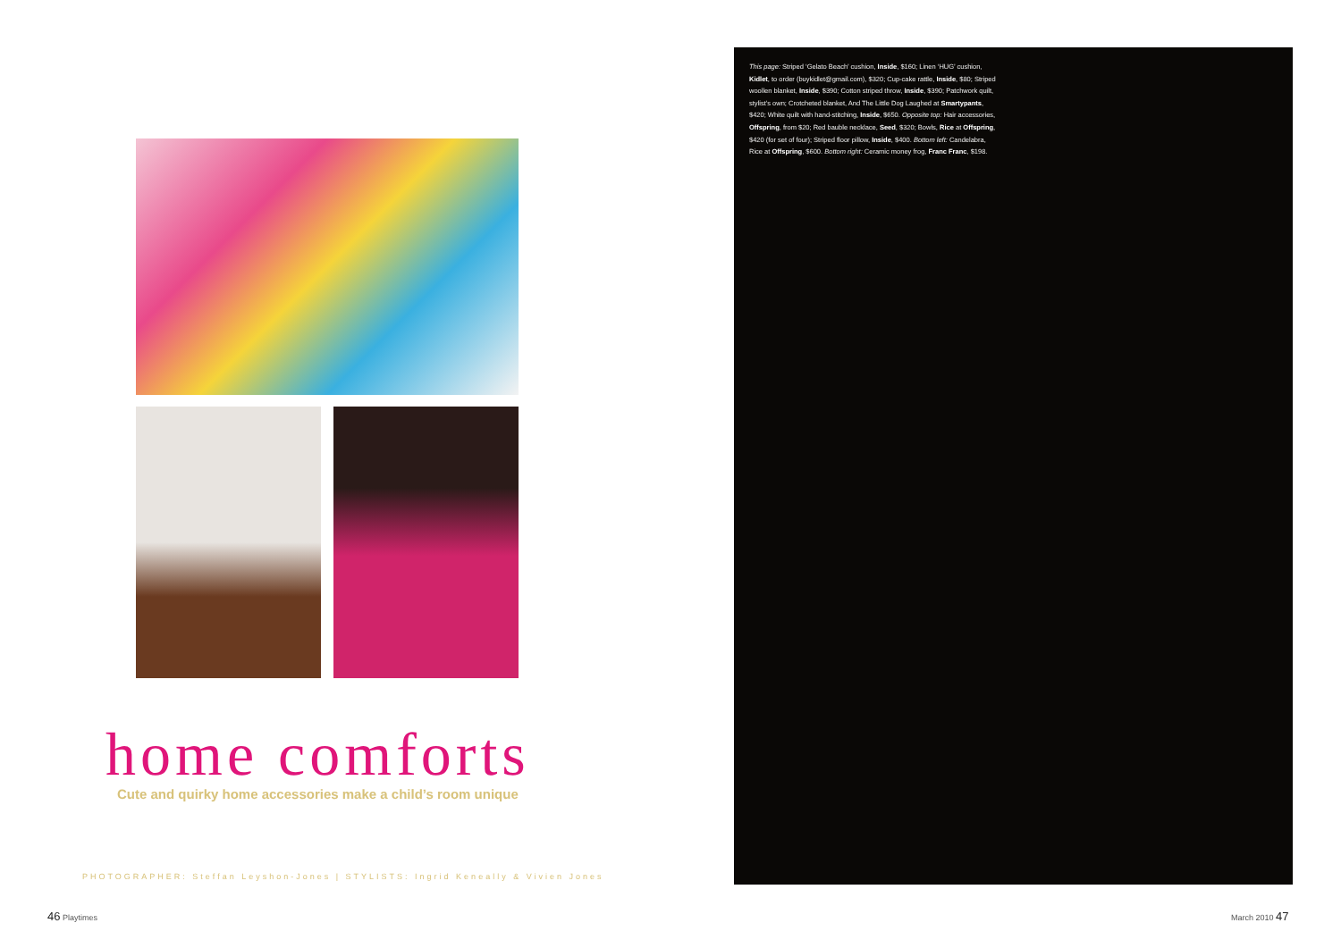home comforts
Cute and quirky home accessories make a child’s room unique
PHOTOGRAPHER: Steffan Leyshon-Jones | STYLISTS: Ingrid Keneally & Vivien Jones
46 Playtimes
This page: Striped ‘Gelato Beach’ cushion, Inside, $160; Linen ‘HUG’ cushion, Kidlet, to order (buykidlet@gmail.com), $320; Cup-cake rattle, Inside, $80; Striped woollen blanket, Inside, $390; Cotton striped throw, Inside, $390; Patchwork quilt, stylist’s own; Crotcheted blanket, And The Little Dog Laughed at Smartypants, $420; White quilt with hand-stitching, Inside, $650. Opposite top: Hair accessories, Offspring, from $20; Red bauble necklace, Seed, $320; Bowls, Rice at Offspring, $420 (for set of four); Striped floor pillow, Inside, $400. Bottom left: Candelabra, Rice at Offspring, $600. Bottom right: Ceramic money frog, Franc Franc, $198.
March 2010 47